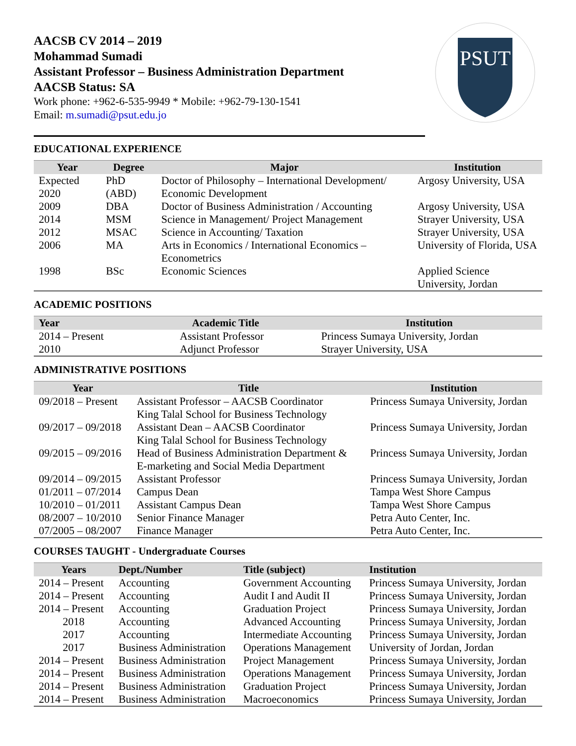AACSB CV 2014 – 2019
Mohammad Sumadi
Assistant Professor – Business Administration Department
AACSB Status: SA
Work phone: +962-6-535-9949 * Mobile: +962-79-130-1541
Email: m.sumadi@psut.edu.jo
PSUT
EDUCATIONAL EXPERIENCE
| Year | Degree | Major | Institution |
| --- | --- | --- | --- |
| Expected 2020 | PhD (ABD) | Doctor of Philosophy – International Development/ Economic Development | Argosy University, USA |
| 2009 | DBA | Doctor of Business Administration / Accounting | Argosy University, USA |
| 2014 | MSM | Science in Management/ Project Management | Strayer University, USA |
| 2012 | MSAC | Science in Accounting/ Taxation | Strayer University, USA |
| 2006 | MA | Arts in Economics / International Economics – Econometrics | University of Florida, USA |
| 1998 | BSc | Economic Sciences | Applied Science University, Jordan |
ACADEMIC POSITIONS
| Year | Academic Title | Institution |
| --- | --- | --- |
| 2014 – Present | Assistant Professor | Princess Sumaya University, Jordan |
| 2010 | Adjunct Professor | Strayer University, USA |
ADMINISTRATIVE POSITIONS
| Year | Title | Institution |
| --- | --- | --- |
| 09/2018 – Present | Assistant Professor – AACSB Coordinator King Talal School for Business Technology | Princess Sumaya University, Jordan |
| 09/2017 – 09/2018 | Assistant Dean – AACSB Coordinator King Talal School for Business Technology | Princess Sumaya University, Jordan |
| 09/2015 – 09/2016 | Head of Business Administration Department & E-marketing and Social Media Department | Princess Sumaya University, Jordan |
| 09/2014 – 09/2015 | Assistant Professor | Princess Sumaya University, Jordan |
| 01/2011 – 07/2014 | Campus Dean | Tampa West Shore Campus |
| 10/2010 – 01/2011 | Assistant Campus Dean | Tampa West Shore Campus |
| 08/2007 – 10/2010 | Senior Finance Manager | Petra Auto Center, Inc. |
| 07/2005 – 08/2007 | Finance Manager | Petra Auto Center, Inc. |
COURSES TAUGHT - Undergraduate Courses
| Years | Dept./Number | Title (subject) | Institution |
| --- | --- | --- | --- |
| 2014 – Present | Accounting | Government Accounting | Princess Sumaya University, Jordan |
| 2014 – Present | Accounting | Audit I and Audit II | Princess Sumaya University, Jordan |
| 2014 – Present | Accounting | Graduation Project | Princess Sumaya University, Jordan |
| 2018 | Accounting | Advanced Accounting | Princess Sumaya University, Jordan |
| 2017 | Accounting | Intermediate Accounting | Princess Sumaya University, Jordan |
| 2017 | Business Administration | Operations Management | University of Jordan, Jordan |
| 2014 – Present | Business Administration | Project Management | Princess Sumaya University, Jordan |
| 2014 – Present | Business Administration | Operations Management | Princess Sumaya University, Jordan |
| 2014 – Present | Business Administration | Graduation Project | Princess Sumaya University, Jordan |
| 2014 – Present | Business Administration | Macroeconomics | Princess Sumaya University, Jordan |